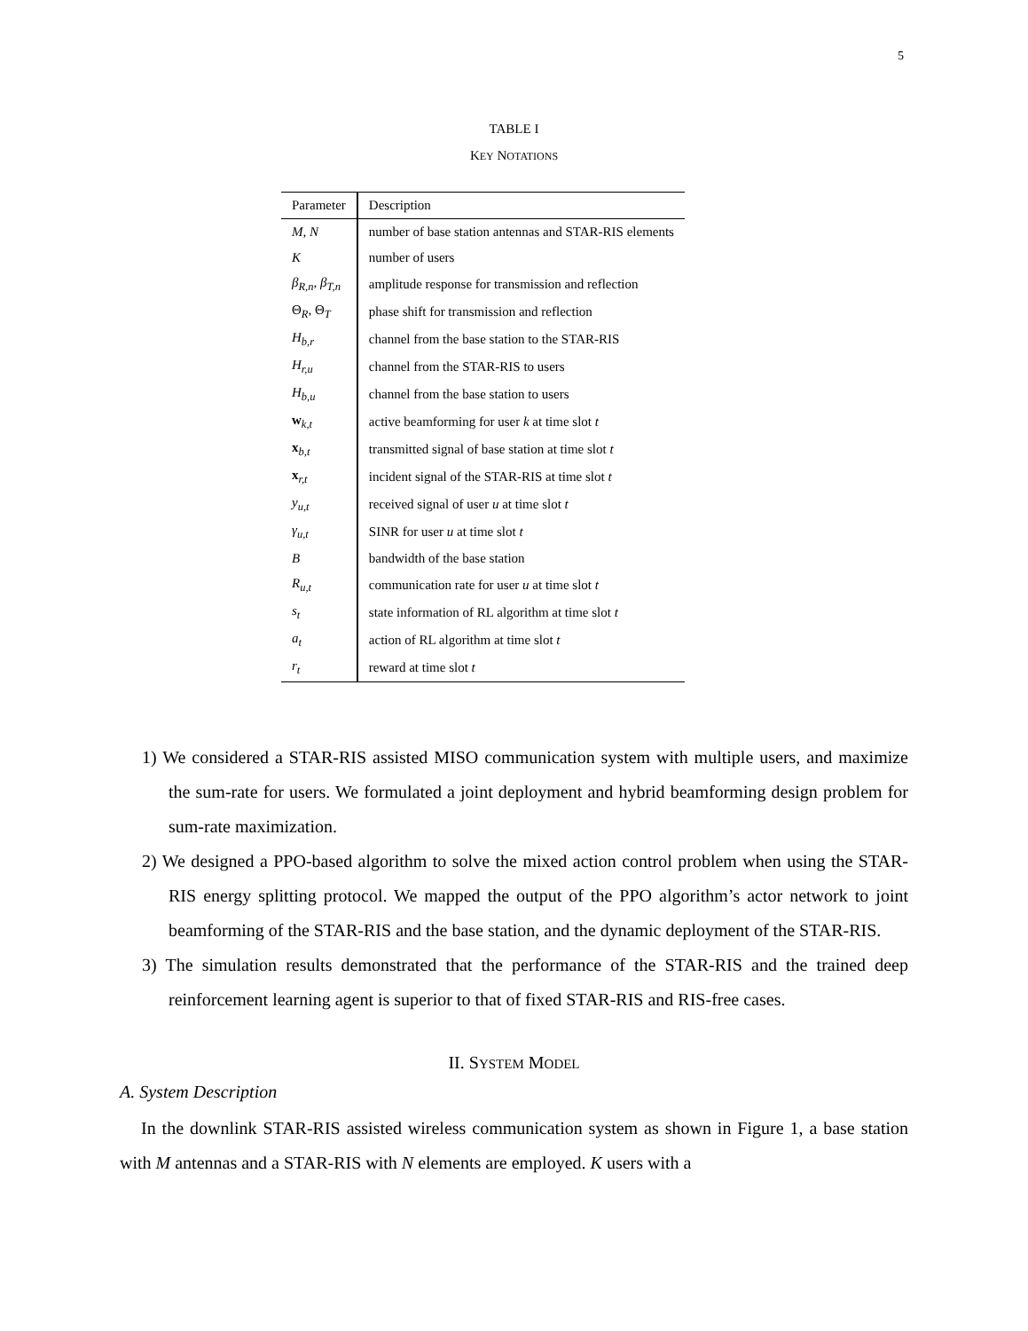5
TABLE I
KEY NOTATIONS
| Parameter | Description |
| --- | --- |
| M, N | number of base station antennas and STAR-RIS elements |
| K | number of users |
| β<sub>R,n</sub>, β<sub>T,n</sub> | amplitude response for transmission and reflection |
| Θ<sub>R</sub>, Θ<sub>T</sub> | phase shift for transmission and reflection |
| H<sub>b,r</sub> | channel from the base station to the STAR-RIS |
| H<sub>r,u</sub> | channel from the STAR-RIS to users |
| H<sub>b,u</sub> | channel from the base station to users |
| w<sub>k,t</sub> | active beamforming for user k at time slot t |
| x<sub>b,t</sub> | transmitted signal of base station at time slot t |
| x<sub>r,t</sub> | incident signal of the STAR-RIS at time slot t |
| y<sub>u,t</sub> | received signal of user u at time slot t |
| γ<sub>u,t</sub> | SINR for user u at time slot t |
| B | bandwidth of the base station |
| R<sub>u,t</sub> | communication rate for user u at time slot t |
| s<sub>t</sub> | state information of RL algorithm at time slot t |
| a<sub>t</sub> | action of RL algorithm at time slot t |
| r<sub>t</sub> | reward at time slot t |
1) We considered a STAR-RIS assisted MISO communication system with multiple users, and maximize the sum-rate for users. We formulated a joint deployment and hybrid beamforming design problem for sum-rate maximization.
2) We designed a PPO-based algorithm to solve the mixed action control problem when using the STAR-RIS energy splitting protocol. We mapped the output of the PPO algorithm’s actor network to joint beamforming of the STAR-RIS and the base station, and the dynamic deployment of the STAR-RIS.
3) The simulation results demonstrated that the performance of the STAR-RIS and the trained deep reinforcement learning agent is superior to that of fixed STAR-RIS and RIS-free cases.
II. SYSTEM MODEL
A. System Description
In the downlink STAR-RIS assisted wireless communication system as shown in Figure 1, a base station with M antennas and a STAR-RIS with N elements are employed. K users with a